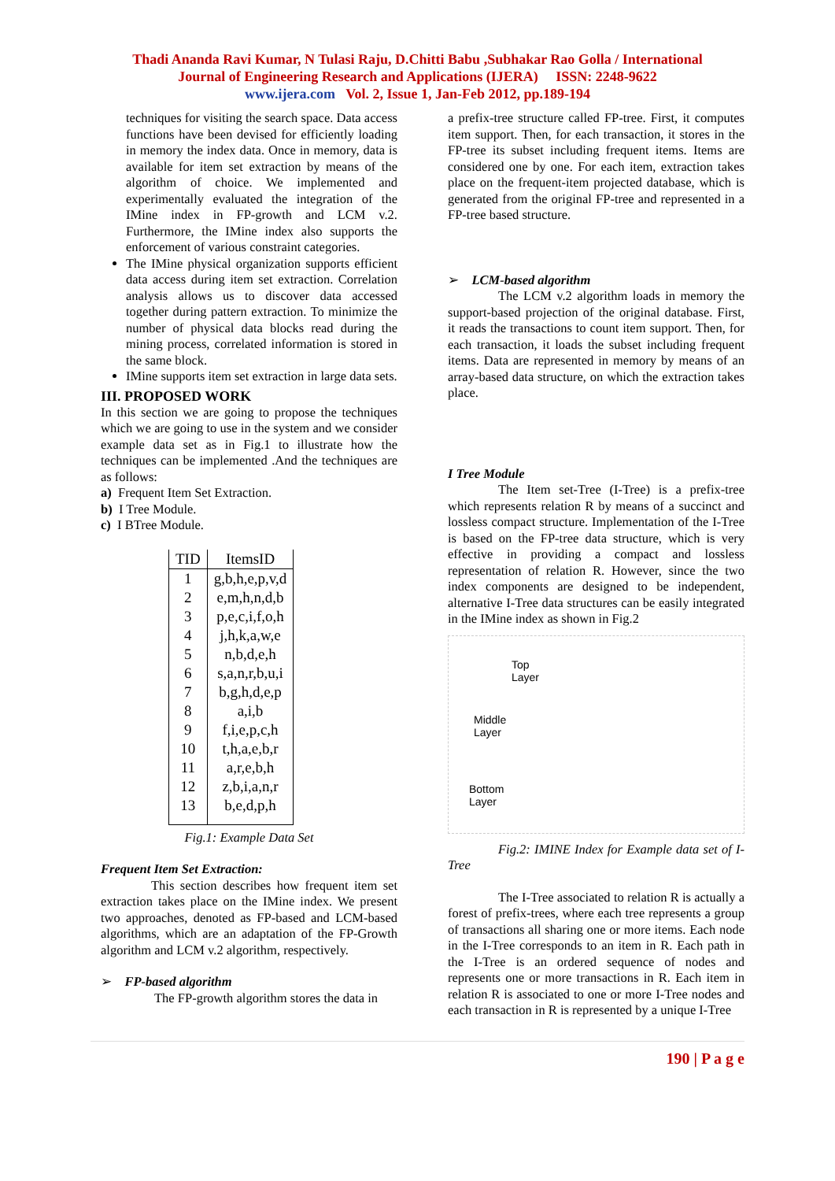Thadi Ananda Ravi Kumar, N Tulasi Raju, D.Chitti Babu ,Subhakar Rao Golla / International
Journal of Engineering Research and Applications (IJERA) ISSN: 2248-9622
www.ijera.com Vol. 2, Issue 1, Jan-Feb 2012, pp.189-194
techniques for visiting the search space. Data access functions have been devised for efficiently loading in memory the index data. Once in memory, data is available for item set extraction by means of the algorithm of choice. We implemented and experimentally evaluated the integration of the IMine index in FP-growth and LCM v.2. Furthermore, the IMine index also supports the enforcement of various constraint categories.
The IMine physical organization supports efficient data access during item set extraction. Correlation analysis allows us to discover data accessed together during pattern extraction. To minimize the number of physical data blocks read during the mining process, correlated information is stored in the same block.
IMine supports item set extraction in large data sets.
III. PROPOSED WORK
In this section we are going to propose the techniques which we are going to use in the system and we consider example data set as in Fig.1 to illustrate how the techniques can be implemented .And the techniques are as follows:
a) Frequent Item Set Extraction.
b) I Tree Module.
c) I BTree Module.
| TID | ItemsID |
| --- | --- |
| 1 | g,b,h,e,p,v,d |
| 2 | e,m,h,n,d,b |
| 3 | p,e,c,i,f,o,h |
| 4 | j,h,k,a,w,e |
| 5 | n,b,d,e,h |
| 6 | s,a,n,r,b,u,i |
| 7 | b,g,h,d,e,p |
| 8 | a,i,b |
| 9 | f,i,e,p,c,h |
| 10 | t,h,a,e,b,r |
| 11 | a,r,e,b,h |
| 12 | z,b,i,a,n,r |
| 13 | b,e,d,p,h |
Fig.1: Example Data Set
Frequent Item Set Extraction:
This section describes how frequent item set extraction takes place on the IMine index. We present two approaches, denoted as FP-based and LCM-based algorithms, which are an adaptation of the FP-Growth algorithm and LCM v.2 algorithm, respectively.
➢ FP-based algorithm
The FP-growth algorithm stores the data in
a prefix-tree structure called FP-tree. First, it computes item support. Then, for each transaction, it stores in the FP-tree its subset including frequent items. Items are considered one by one. For each item, extraction takes place on the frequent-item projected database, which is generated from the original FP-tree and represented in a FP-tree based structure.
➢ LCM-based algorithm
The LCM v.2 algorithm loads in memory the support-based projection of the original database. First, it reads the transactions to count item support. Then, for each transaction, it loads the subset including frequent items. Data are represented in memory by means of an array-based data structure, on which the extraction takes place.
I Tree Module
The Item set-Tree (I-Tree) is a prefix-tree which represents relation R by means of a succinct and lossless compact structure. Implementation of the I-Tree is based on the FP-tree data structure, which is very effective in providing a compact and lossless representation of relation R. However, since the two index components are designed to be independent, alternative I-Tree data structures can be easily integrated in the IMine index as shown in Fig.2
Top
Layer
Middle
Layer
Bottom
Layer
Fig.2: IMINE Index for Example data set of I-Tree
The I-Tree associated to relation R is actually a forest of prefix-trees, where each tree represents a group of transactions all sharing one or more items. Each node in the I-Tree corresponds to an item in R. Each path in the I-Tree is an ordered sequence of nodes and represents one or more transactions in R. Each item in relation R is associated to one or more I-Tree nodes and each transaction in R is represented by a unique I-Tree
190 | P a g e